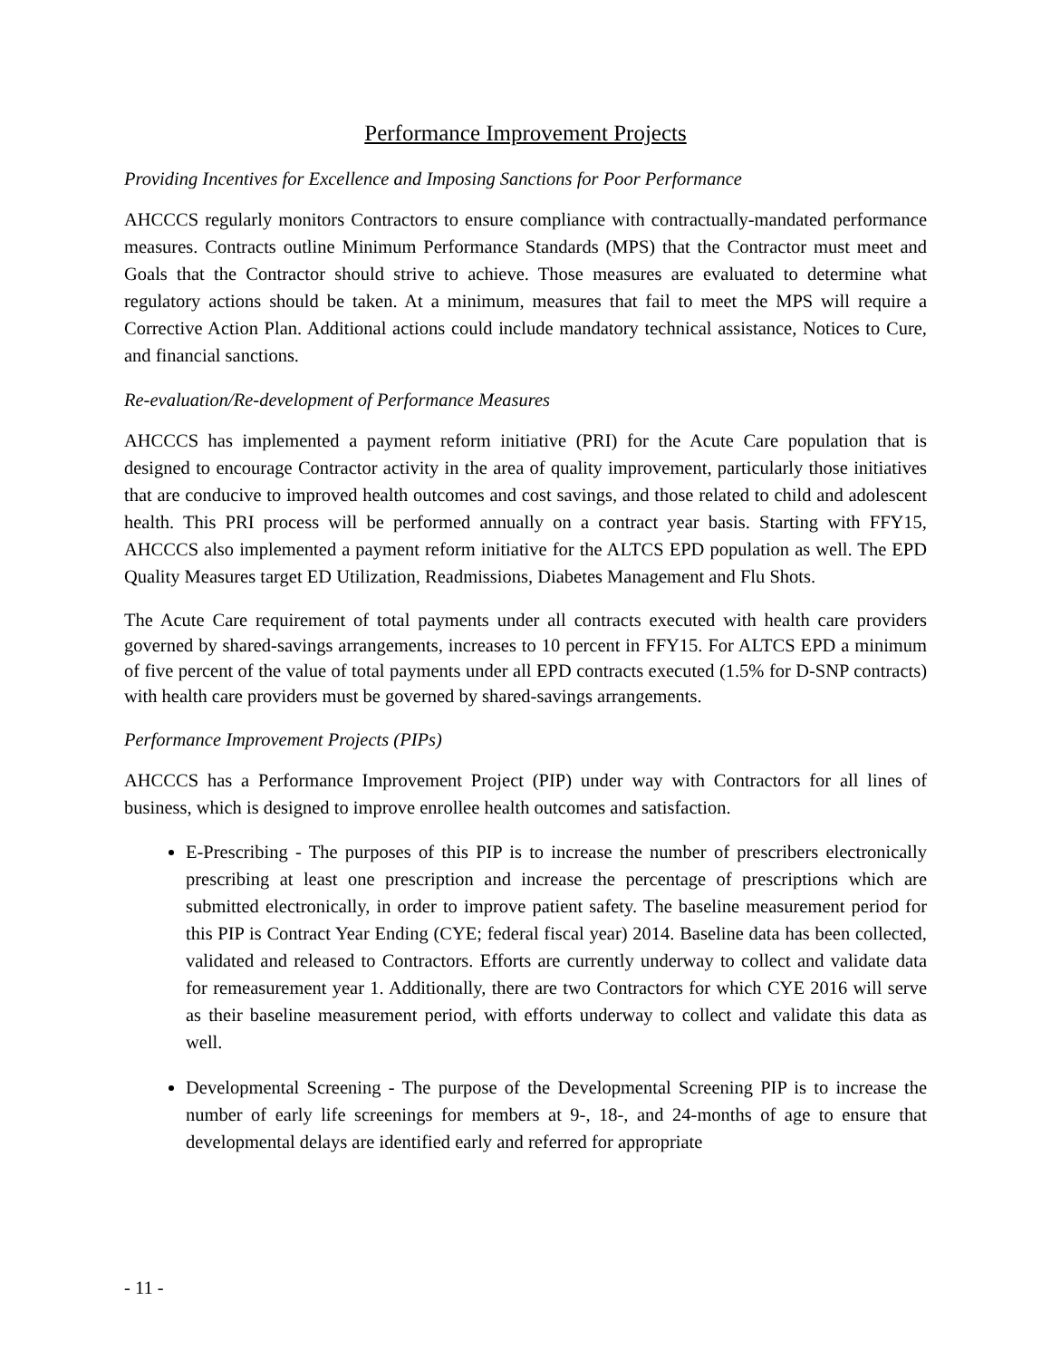Performance Improvement Projects
Providing Incentives for Excellence and Imposing Sanctions for Poor Performance
AHCCCS regularly monitors Contractors to ensure compliance with contractually-mandated performance measures. Contracts outline Minimum Performance Standards (MPS) that the Contractor must meet and Goals that the Contractor should strive to achieve. Those measures are evaluated to determine what regulatory actions should be taken. At a minimum, measures that fail to meet the MPS will require a Corrective Action Plan. Additional actions could include mandatory technical assistance, Notices to Cure, and financial sanctions.
Re-evaluation/Re-development of Performance Measures
AHCCCS has implemented a payment reform initiative (PRI) for the Acute Care population that is designed to encourage Contractor activity in the area of quality improvement, particularly those initiatives that are conducive to improved health outcomes and cost savings, and those related to child and adolescent health. This PRI process will be performed annually on a contract year basis. Starting with FFY15, AHCCCS also implemented a payment reform initiative for the ALTCS EPD population as well. The EPD Quality Measures target ED Utilization, Readmissions, Diabetes Management and Flu Shots.
The Acute Care requirement of total payments under all contracts executed with health care providers governed by shared-savings arrangements, increases to 10 percent in FFY15. For ALTCS EPD a minimum of five percent of the value of total payments under all EPD contracts executed (1.5% for D-SNP contracts) with health care providers must be governed by shared-savings arrangements.
Performance Improvement Projects (PIPs)
AHCCCS has a Performance Improvement Project (PIP) under way with Contractors for all lines of business, which is designed to improve enrollee health outcomes and satisfaction.
E-Prescribing - The purposes of this PIP is to increase the number of prescribers electronically prescribing at least one prescription and increase the percentage of prescriptions which are submitted electronically, in order to improve patient safety. The baseline measurement period for this PIP is Contract Year Ending (CYE; federal fiscal year) 2014. Baseline data has been collected, validated and released to Contractors. Efforts are currently underway to collect and validate data for remeasurement year 1. Additionally, there are two Contractors for which CYE 2016 will serve as their baseline measurement period, with efforts underway to collect and validate this data as well.
Developmental Screening - The purpose of the Developmental Screening PIP is to increase the number of early life screenings for members at 9-, 18-, and 24-months of age to ensure that developmental delays are identified early and referred for appropriate
- 11 -